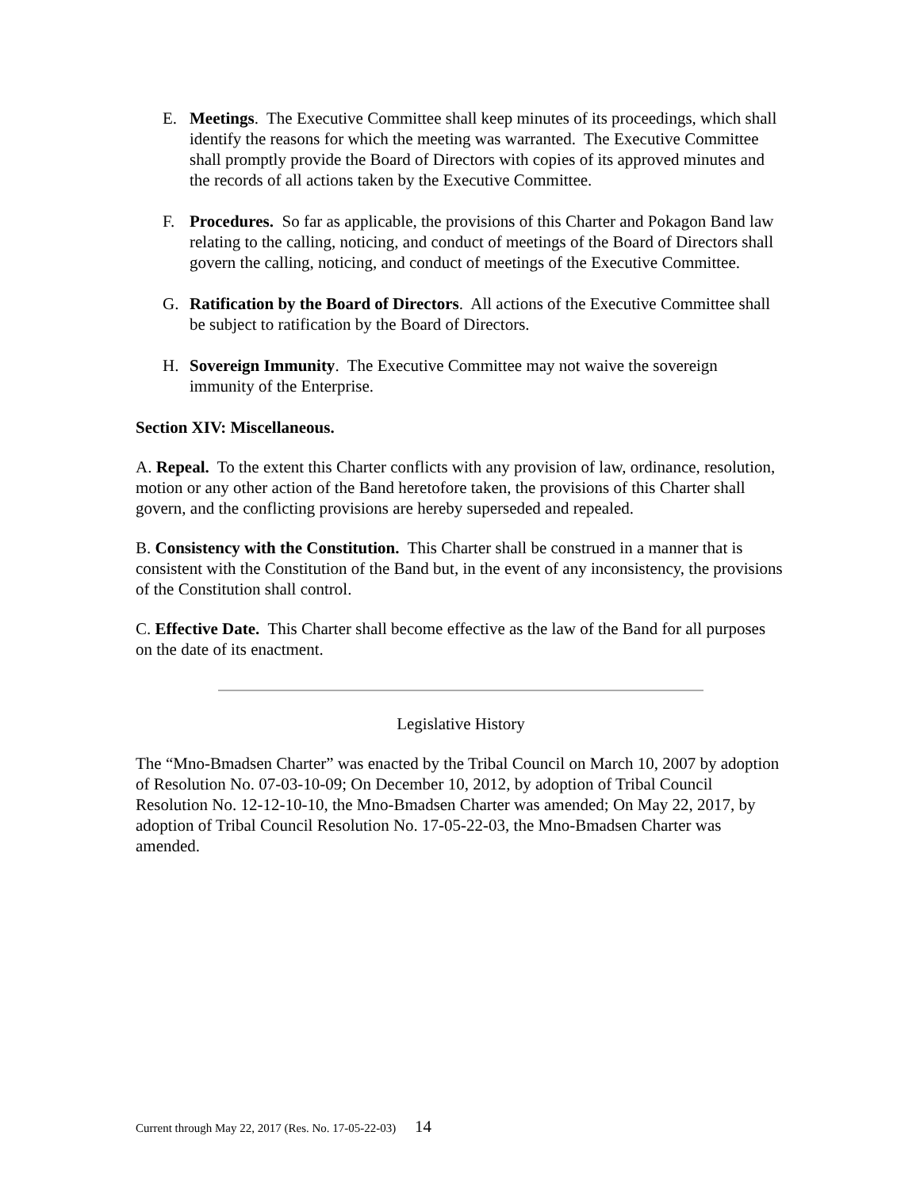E. Meetings. The Executive Committee shall keep minutes of its proceedings, which shall identify the reasons for which the meeting was warranted. The Executive Committee shall promptly provide the Board of Directors with copies of its approved minutes and the records of all actions taken by the Executive Committee.
F. Procedures. So far as applicable, the provisions of this Charter and Pokagon Band law relating to the calling, noticing, and conduct of meetings of the Board of Directors shall govern the calling, noticing, and conduct of meetings of the Executive Committee.
G. Ratification by the Board of Directors. All actions of the Executive Committee shall be subject to ratification by the Board of Directors.
H. Sovereign Immunity. The Executive Committee may not waive the sovereign immunity of the Enterprise.
Section XIV: Miscellaneous.
A. Repeal. To the extent this Charter conflicts with any provision of law, ordinance, resolution, motion or any other action of the Band heretofore taken, the provisions of this Charter shall govern, and the conflicting provisions are hereby superseded and repealed.
B. Consistency with the Constitution. This Charter shall be construed in a manner that is consistent with the Constitution of the Band but, in the event of any inconsistency, the provisions of the Constitution shall control.
C. Effective Date. This Charter shall become effective as the law of the Band for all purposes on the date of its enactment.
Legislative History
The “Mno-Bmadsen Charter” was enacted by the Tribal Council on March 10, 2007 by adoption of Resolution No. 07-03-10-09; On December 10, 2012, by adoption of Tribal Council Resolution No. 12-12-10-10, the Mno-Bmadsen Charter was amended; On May 22, 2017, by adoption of Tribal Council Resolution No. 17-05-22-03, the Mno-Bmadsen Charter was amended.
Current through May 22, 2017 (Res. No. 17-05-22-03) 14